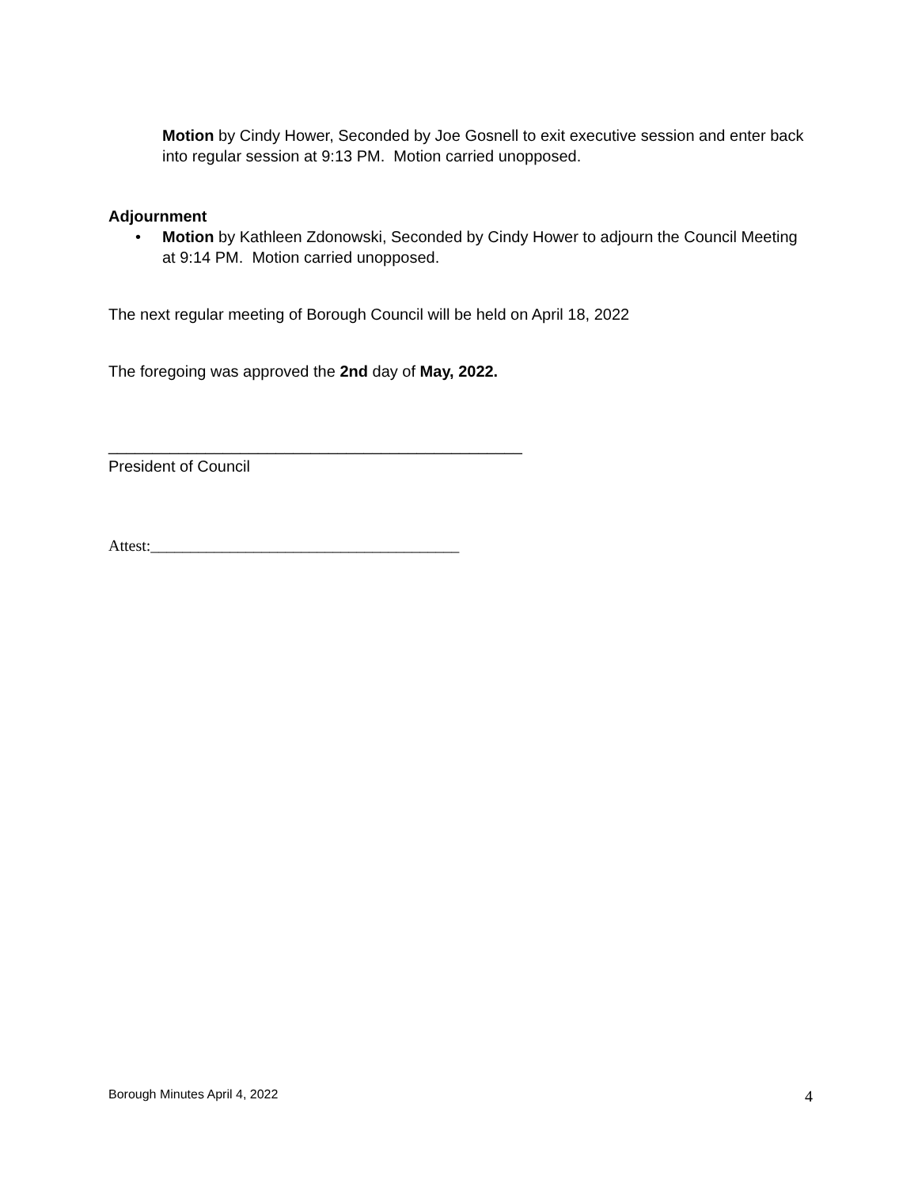Motion by Cindy Hower, Seconded by Joe Gosnell to exit executive session and enter back into regular session at 9:13 PM. Motion carried unopposed.
Adjournment
• Motion by Kathleen Zdonowski, Seconded by Cindy Hower to adjourn the Council Meeting at 9:14 PM. Motion carried unopposed.
The next regular meeting of Borough Council will be held on April 18, 2022
The foregoing was approved the 2nd day of May, 2022.
_______________________________________________
President of Council
Attest:_______________________________________
Borough Minutes April 4, 2022 4